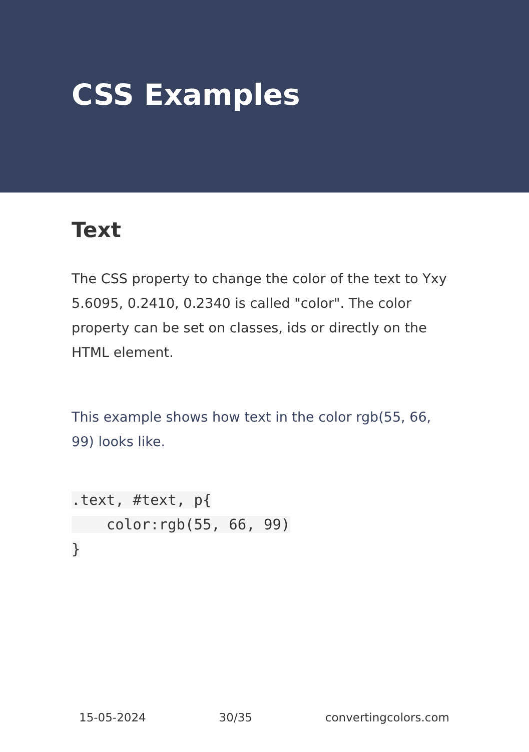CSS Examples
Text
The CSS property to change the color of the text to Yxy 5.6095, 0.2410, 0.2340 is called "color". The color property can be set on classes, ids or directly on the HTML element.
This example shows how text in the color rgb(55, 66, 99) looks like.
.text, #text, p{
    color:rgb(55, 66, 99)
}
15-05-2024 30/35 convertingcolors.com